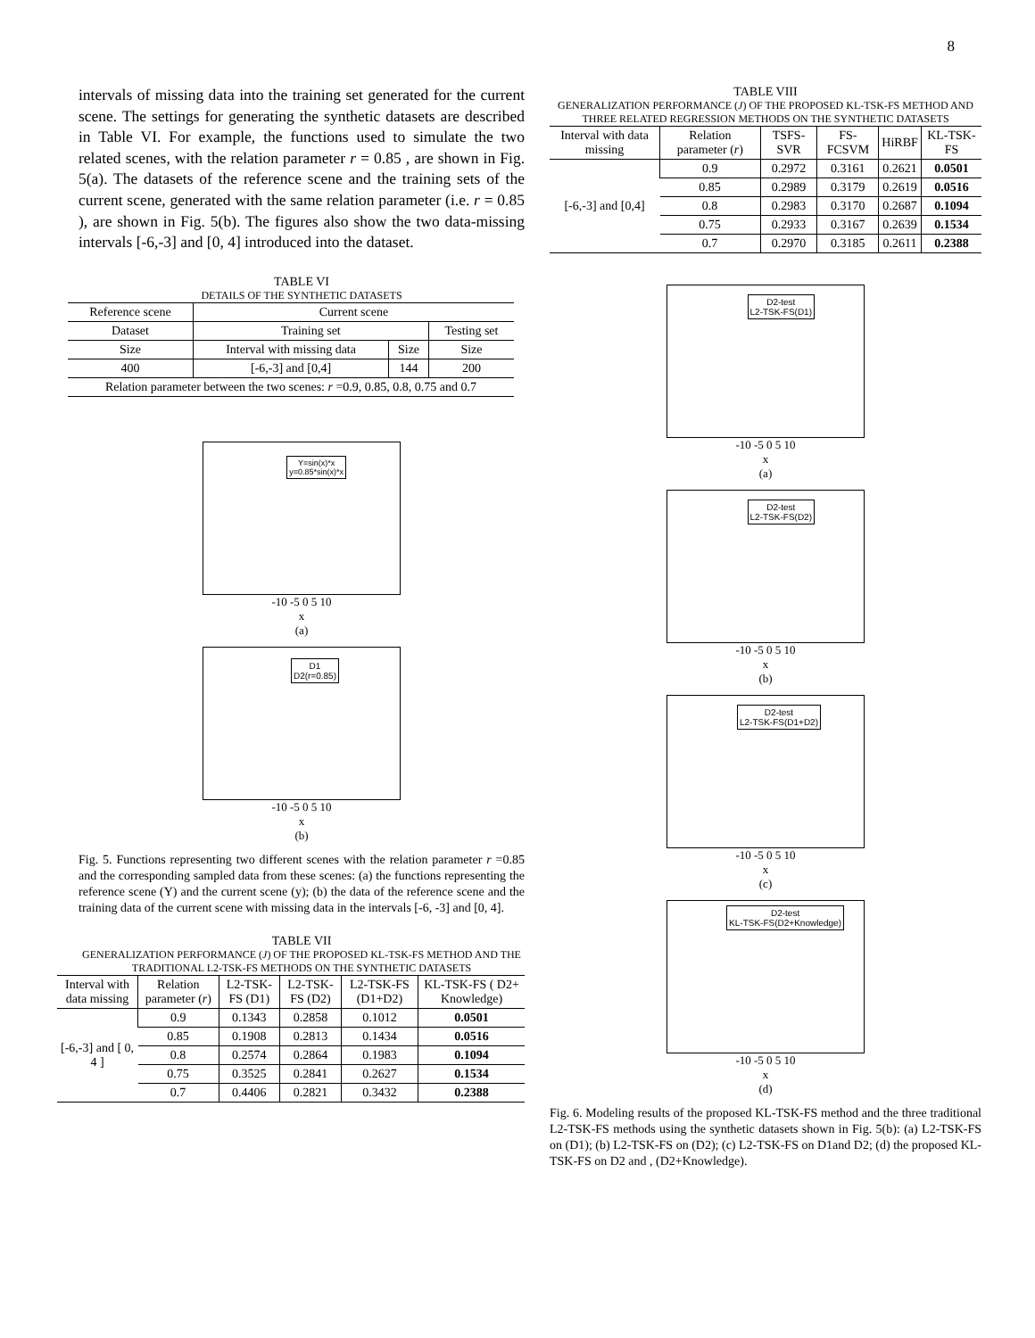8
intervals of missing data into the training set generated for the current scene. The settings for generating the synthetic datasets are described in Table VI. For example, the functions used to simulate the two related scenes, with the relation parameter r = 0.85 , are shown in Fig. 5(a). The datasets of the reference scene and the training sets of the current scene, generated with the same relation parameter (i.e. r = 0.85 ), are shown in Fig. 5(b). The figures also show the two data-missing intervals [-6,-3] and [0, 4] introduced into the dataset.
TABLE VI
DETAILS OF THE SYNTHETIC DATASETS
| Reference scene | Current scene | | |
| Dataset | Training set | | Testing set |
| Size | Interval with missing data | Size | Size |
| 400 | [-6,-3] and [0,4] | 144 | 200 |
| Relation parameter between the two scenes: r =0.9, 0.85, 0.8, 0.75 and 0.7 | | | |
Y=sin(x)*x
y=0.85*sin(x)*x
-10 -5 0 5 10
x
(a)
D1
D2(r=0.85)
-10 -5 0 5 10
x
(b)
Fig. 5. Functions representing two different scenes with the relation parameter r =0.85 and the corresponding sampled data from these scenes: (a) the functions representing the reference scene (Y) and the current scene (y); (b) the data of the reference scene and the training data of the current scene with missing data in the intervals [-6, -3] and [0, 4].
TABLE VII
GENERALIZATION PERFORMANCE (J) OF THE PROPOSED KL-TSK-FS METHOD AND THE TRADITIONAL L2-TSK-FS METHODS ON THE SYNTHETIC DATASETS
| Interval with data missing | Relation parameter ( r ) | L2-TSK-FS (D1) | L2-TSK-FS (D2) | L2-TSK-FS (D1+D2) | KL-TSK-FS ( D2+ Knowledge) |
| [-6,-3] and [ 0, 4 ] | 0.9 | 0.1343 | 0.2858 | 0.1012 | 0.0501 |
| | 0.85 | 0.1908 | 0.2813 | 0.1434 | 0.0516 |
| | 0.8 | 0.2574 | 0.2864 | 0.1983 | 0.1094 |
| | 0.75 | 0.3525 | 0.2841 | 0.2627 | 0.1534 |
| | 0.7 | 0.4406 | 0.2821 | 0.3432 | 0.2388 |
TABLE VIII
GENERALIZATION PERFORMANCE (J) OF THE PROPOSED KL-TSK-FS METHOD AND THREE RELATED REGRESSION METHODS ON THE SYNTHETIC DATASETS
| Interval with data missing | Relation parameter ( r ) | TSFS-SVR | FS-FCSVM | HiRBF | KL-TSK-FS |
| [-6,-3] and [0,4] | 0.9 | 0.2972 | 0.3161 | 0.2621 | 0.0501 |
| | 0.85 | 0.2989 | 0.3179 | 0.2619 | 0.0516 |
| | 0.8 | 0.2983 | 0.3170 | 0.2687 | 0.1094 |
| | 0.75 | 0.2933 | 0.3167 | 0.2639 | 0.1534 |
| | 0.7 | 0.2970 | 0.3185 | 0.2611 | 0.2388 |
D2-test
L2-TSK-FS(D1)
-10 -5 0 5 10
x
(a)
D2-test
L2-TSK-FS(D2)
-10 -5 0 5 10
x
(b)
D2-test
L2-TSK-FS(D1+D2)
-10 -5 0 5 10
x
(c)
D2-test
KL-TSK-FS(D2+Knowledge)
-10 -5 0 5 10
x
(d)
Fig. 6. Modeling results of the proposed KL-TSK-FS method and the three traditional L2-TSK-FS methods using the synthetic datasets shown in Fig. 5(b): (a) L2-TSK-FS on (D1); (b) L2-TSK-FS on (D2); (c) L2-TSK-FS on D1and D2; (d) the proposed KL-TSK-FS on D2 and , (D2+Knowledge).